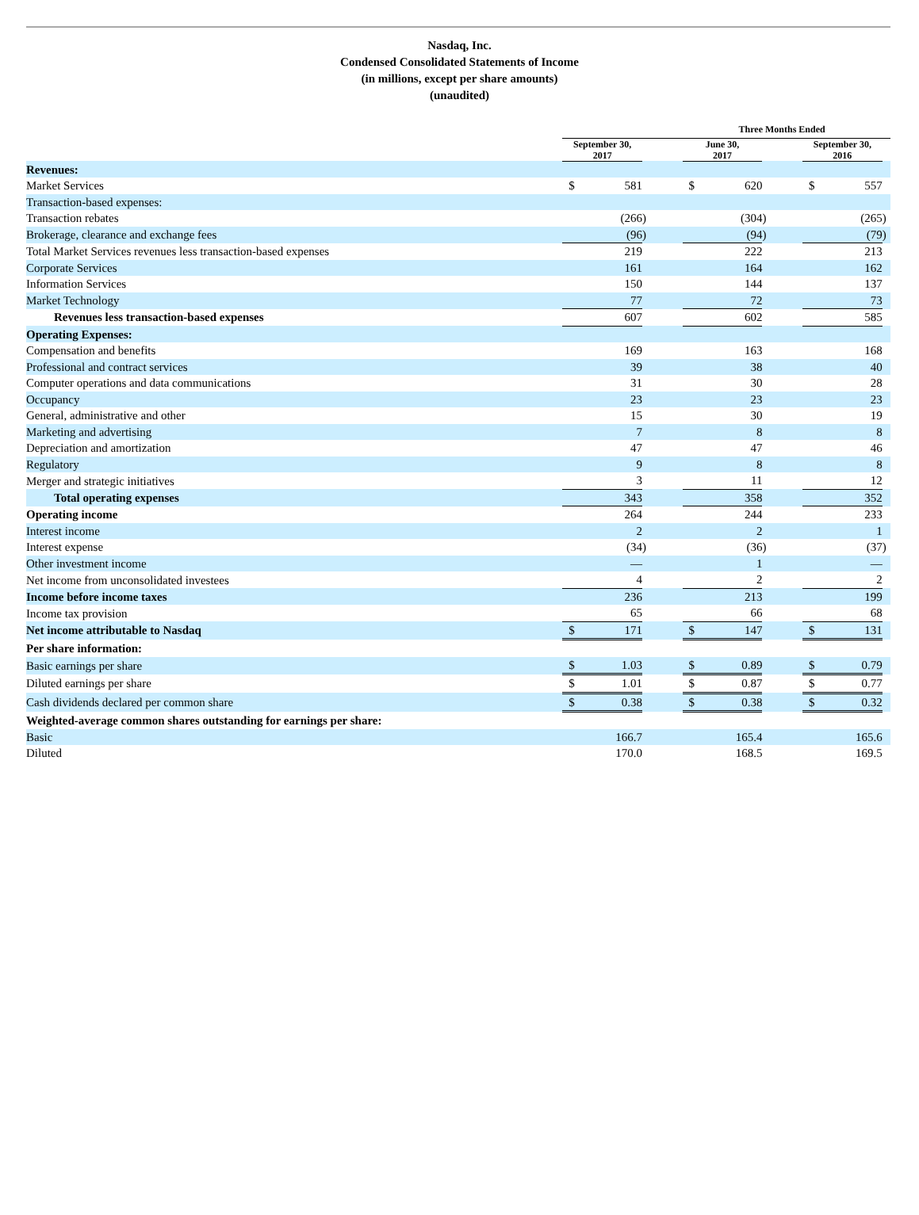Nasdaq, Inc.
Condensed Consolidated Statements of Income
(in millions, except per share amounts)
(unaudited)
| | Three Months Ended | | | | | | | | | | |
| --- | --- | --- | --- | --- | --- | --- | --- | --- | --- | --- | --- |
| | September 30, 2017 | | | | June 30, 2017 | | | | September 30, 2016 | | |
| Revenues: | | | | | | | | | | | |
| Market Services | $ | 581 | | | $ | 620 | | | $ | 557 | |
| Transaction-based expenses: | | | | | | | | | | | |
| Transaction rebates | | (266 | ) | | | (304 | ) | | | (265 | ) |
| Brokerage, clearance and exchange fees | | (96 | ) | | | (94 | ) | | | (79 | ) |
| Total Market Services revenues less transaction-based expenses | | 219 | | | | 222 | | | | 213 | |
| Corporate Services | | 161 | | | | 164 | | | | 162 | |
| Information Services | | 150 | | | | 144 | | | | 137 | |
| Market Technology | | 77 | | | | 72 | | | | 73 | |
| Revenues less transaction-based expenses | | 607 | | | | 602 | | | | 585 | |
| Operating Expenses: | | | | | | | | | | | |
| Compensation and benefits | | 169 | | | | 163 | | | | 168 | |
| Professional and contract services | | 39 | | | | 38 | | | | 40 | |
| Computer operations and data communications | | 31 | | | | 30 | | | | 28 | |
| Occupancy | | 23 | | | | 23 | | | | 23 | |
| General, administrative and other | | 15 | | | | 30 | | | | 19 | |
| Marketing and advertising | | 7 | | | | 8 | | | | 8 | |
| Depreciation and amortization | | 47 | | | | 47 | | | | 46 | |
| Regulatory | | 9 | | | | 8 | | | | 8 | |
| Merger and strategic initiatives | | 3 | | | | 11 | | | | 12 | |
| Total operating expenses | | 343 | | | | 358 | | | | 352 | |
| Operating income | | 264 | | | | 244 | | | | 233 | |
| Interest income | | 2 | | | | 2 | | | | 1 | |
| Interest expense | | (34 | ) | | | (36 | ) | | | (37 | ) |
| Other investment income | | — | | | | 1 | | | | — | |
| Net income from unconsolidated investees | | 4 | | | | 2 | | | | 2 | |
| Income before income taxes | | 236 | | | | 213 | | | | 199 | |
| Income tax provision | | 65 | | | | 66 | | | | 68 | |
| Net income attributable to Nasdaq | $ | 171 | | | $ | 147 | | | $ | 131 | |
| Per share information: | | | | | | | | | | | |
| Basic earnings per share | $ | 1.03 | | | $ | 0.89 | | | $ | 0.79 | |
| Diluted earnings per share | $ | 1.01 | | | $ | 0.87 | | | $ | 0.77 | |
| Cash dividends declared per common share | $ | 0.38 | | | $ | 0.38 | | | $ | 0.32 | |
| Weighted-average common shares outstanding for earnings per share: | | | | | | | | | | | |
| Basic | | 166.7 | | | | 165.4 | | | | 165.6 | |
| Diluted | | 170.0 | | | | 168.5 | | | | 169.5 | |